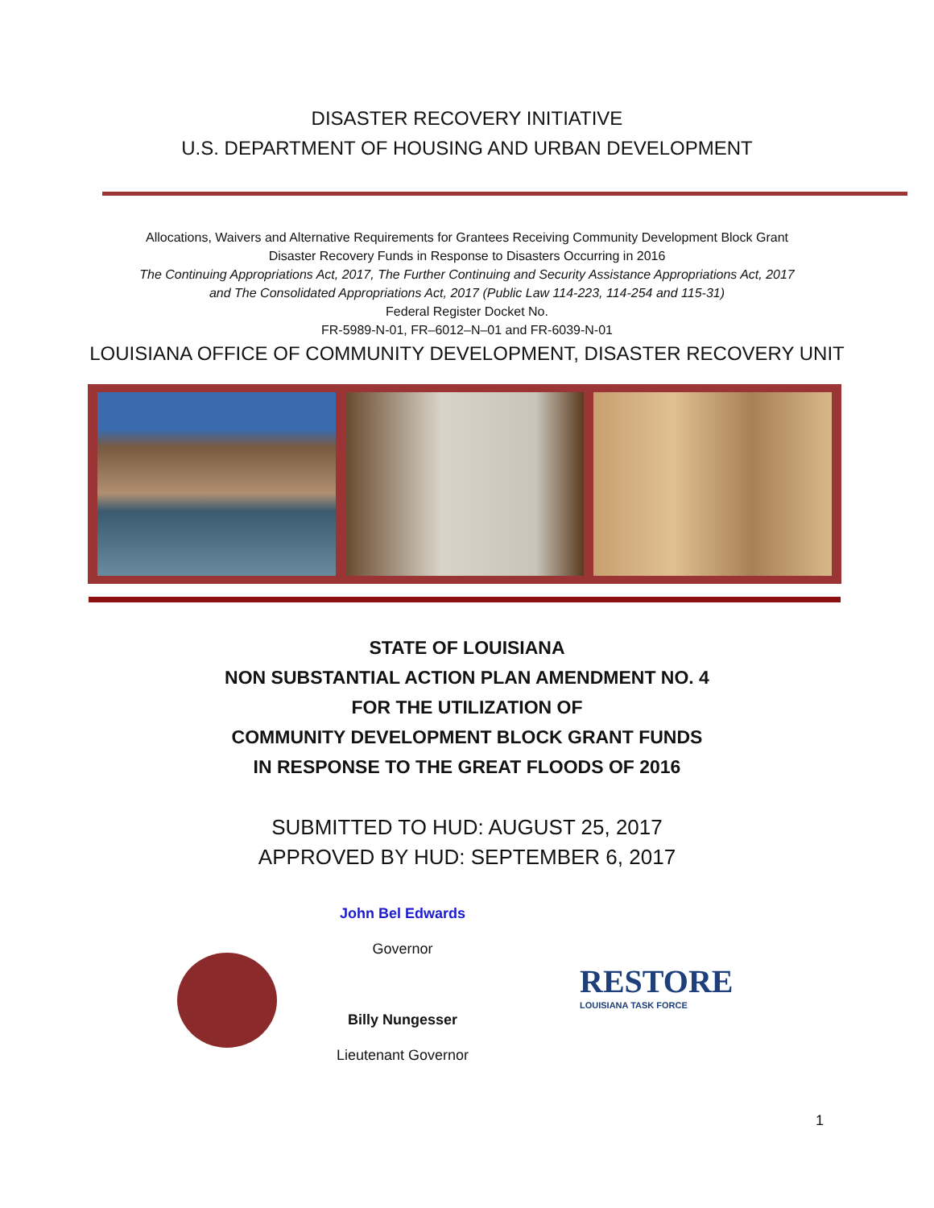DISASTER RECOVERY INITIATIVE
U.S. DEPARTMENT OF HOUSING AND URBAN DEVELOPMENT
Allocations, Waivers and Alternative Requirements for Grantees Receiving Community Development Block Grant
Disaster Recovery Funds in Response to Disasters Occurring in 2016
The Continuing Appropriations Act, 2017, The Further Continuing and Security Assistance Appropriations Act, 2017
and The Consolidated Appropriations Act, 2017 (Public Law 114-223, 114-254 and 115-31)
Federal Register Docket No.
FR-5989-N-01, FR–6012–N–01 and FR-6039-N-01
LOUISIANA OFFICE OF COMMUNITY DEVELOPMENT, DISASTER RECOVERY UNIT
STATE OF LOUISIANA
NON SUBSTANTIAL ACTION PLAN AMENDMENT NO. 4
FOR THE UTILIZATION OF
COMMUNITY DEVELOPMENT BLOCK GRANT FUNDS
IN RESPONSE TO THE GREAT FLOODS OF 2016
SUBMITTED TO HUD: AUGUST 25, 2017
APPROVED BY HUD: SEPTEMBER 6, 2017
John Bel Edwards
Governor
Billy Nungesser
Lieutenant Governor
RESTORE
LOUISIANA TASK FORCE
1